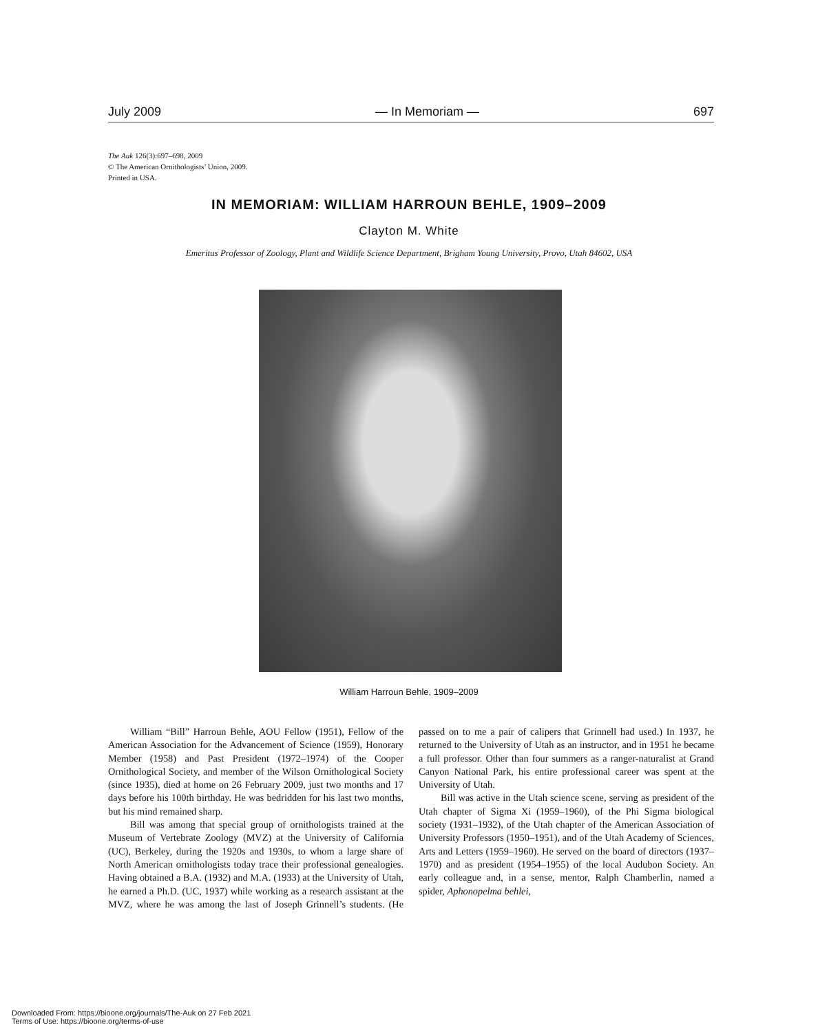July 2009 — In Memoriam — 697
The Auk 126(3):697–698, 2009
© The American Ornithologists’ Union, 2009.
Printed in USA.
IN MEMORIAM: WILLIAM HARROUN BEHLE, 1909–2009
Clayton M. White
Emeritus Professor of Zoology, Plant and Wildlife Science Department, Brigham Young University, Provo, Utah 84602, USA
William Harroun Behle, 1909–2009
William “Bill” Harroun Behle, AOU Fellow (1951), Fellow of the American Association for the Advancement of Science (1959), Honorary Member (1958) and Past President (1972–1974) of the Cooper Ornithological Society, and member of the Wilson Ornithological Society (since 1935), died at home on 26 February 2009, just two months and 17 days before his 100th birthday. He was bedridden for his last two months, but his mind remained sharp.
Bill was among that special group of ornithologists trained at the Museum of Vertebrate Zoology (MVZ) at the University of California (UC), Berkeley, during the 1920s and 1930s, to whom a large share of North American ornithologists today trace their professional genealogies. Having obtained a B.A. (1932) and M.A. (1933) at the University of Utah, he earned a Ph.D. (UC, 1937) while working as a research assistant at the MVZ, where he was among the last of Joseph Grinnell’s students. (He passed on to me a pair of calipers that Grinnell had used.) In 1937, he returned to the University of Utah as an instructor, and in 1951 he became a full professor. Other than four summers as a ranger-naturalist at Grand Canyon National Park, his entire professional career was spent at the University of Utah.
Bill was active in the Utah science scene, serving as president of the Utah chapter of Sigma Xi (1959–1960), of the Phi Sigma biological society (1931–1932), of the Utah chapter of the American Association of University Professors (1950–1951), and of the Utah Academy of Sciences, Arts and Letters (1959–1960). He served on the board of directors (1937–1970) and as president (1954–1955) of the local Audubon Society. An early colleague and, in a sense, mentor, Ralph Chamberlin, named a spider, Aphonopelma behlei,
Downloaded From: https://bioone.org/journals/The-Auk on 27 Feb 2021
Terms of Use: https://bioone.org/terms-of-use